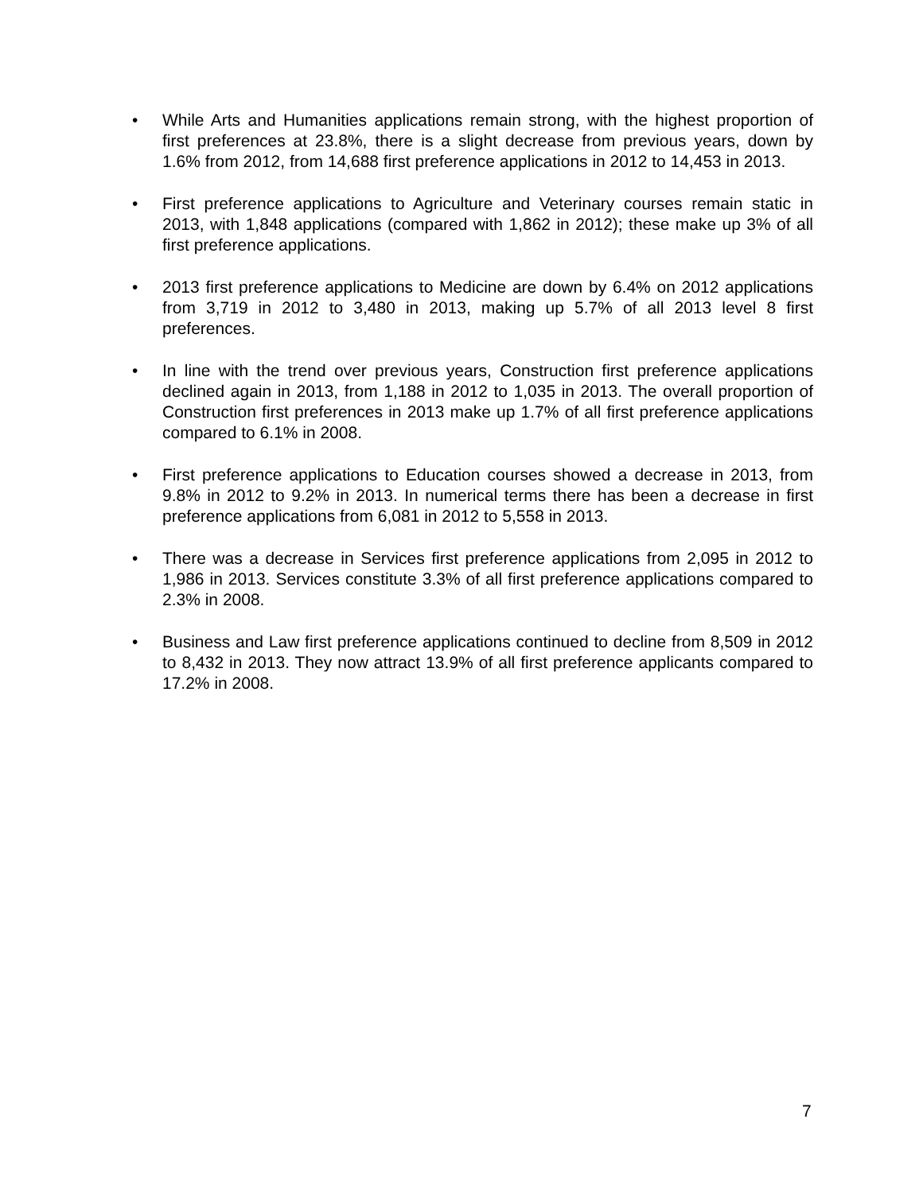• While Arts and Humanities applications remain strong, with the highest proportion of first preferences at 23.8%, there is a slight decrease from previous years, down by 1.6% from 2012, from 14,688 first preference applications in 2012 to 14,453 in 2013.
• First preference applications to Agriculture and Veterinary courses remain static in 2013, with 1,848 applications (compared with 1,862 in 2012); these make up 3% of all first preference applications.
• 2013 first preference applications to Medicine are down by 6.4% on 2012 applications from 3,719 in 2012 to 3,480 in 2013, making up 5.7% of all 2013 level 8 first preferences.
• In line with the trend over previous years, Construction first preference applications declined again in 2013, from 1,188 in 2012 to 1,035 in 2013. The overall proportion of Construction first preferences in 2013 make up 1.7% of all first preference applications compared to 6.1% in 2008.
• First preference applications to Education courses showed a decrease in 2013, from 9.8% in 2012 to 9.2% in 2013. In numerical terms there has been a decrease in first preference applications from 6,081 in 2012 to 5,558 in 2013.
• There was a decrease in Services first preference applications from 2,095 in 2012 to 1,986 in 2013. Services constitute 3.3% of all first preference applications compared to 2.3% in 2008.
• Business and Law first preference applications continued to decline from 8,509 in 2012 to 8,432 in 2013. They now attract 13.9% of all first preference applicants compared to 17.2% in 2008.
7